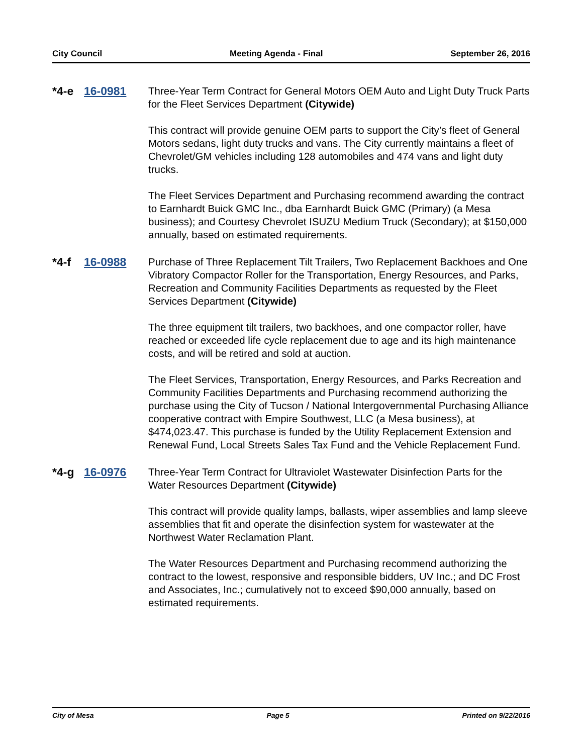City Council Meeting Agenda - Final September 26, 2016
*4-e 16-0981
Three-Year Term Contract for General Motors OEM Auto and Light Duty Truck Parts for the Fleet Services Department (Citywide)
This contract will provide genuine OEM parts to support the City’s fleet of General Motors sedans, light duty trucks and vans. The City currently maintains a fleet of Chevrolet/GM vehicles including 128 automobiles and 474 vans and light duty trucks.
The Fleet Services Department and Purchasing recommend awarding the contract to Earnhardt Buick GMC Inc., dba Earnhardt Buick GMC (Primary) (a Mesa business); and Courtesy Chevrolet ISUZU Medium Truck (Secondary); at $150,000 annually, based on estimated requirements.
*4-f 16-0988
Purchase of Three Replacement Tilt Trailers, Two Replacement Backhoes and One Vibratory Compactor Roller for the Transportation, Energy Resources, and Parks, Recreation and Community Facilities Departments as requested by the Fleet Services Department (Citywide)
The three equipment tilt trailers, two backhoes, and one compactor roller, have reached or exceeded life cycle replacement due to age and its high maintenance costs, and will be retired and sold at auction.
The Fleet Services, Transportation, Energy Resources, and Parks Recreation and Community Facilities Departments and Purchasing recommend authorizing the purchase using the City of Tucson / National Intergovernmental Purchasing Alliance cooperative contract with Empire Southwest, LLC (a Mesa business), at $474,023.47. This purchase is funded by the Utility Replacement Extension and Renewal Fund, Local Streets Sales Tax Fund and the Vehicle Replacement Fund.
*4-g 16-0976
Three-Year Term Contract for Ultraviolet Wastewater Disinfection Parts for the Water Resources Department (Citywide)
This contract will provide quality lamps, ballasts, wiper assemblies and lamp sleeve assemblies that fit and operate the disinfection system for wastewater at the Northwest Water Reclamation Plant.
The Water Resources Department and Purchasing recommend authorizing the contract to the lowest, responsive and responsible bidders, UV Inc.; and DC Frost and Associates, Inc.; cumulatively not to exceed $90,000 annually, based on estimated requirements.
City of Mesa Page 5 Printed on 9/22/2016